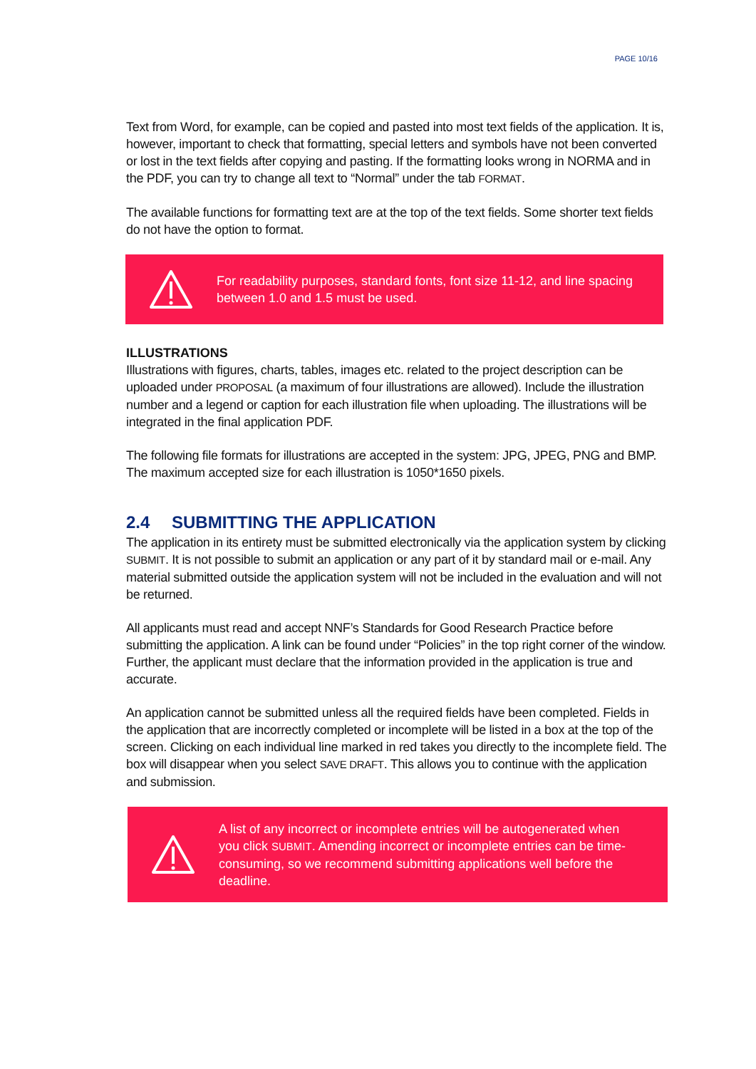PAGE 10/16
Text from Word, for example, can be copied and pasted into most text fields of the application. It is, however, important to check that formatting, special letters and symbols have not been converted or lost in the text fields after copying and pasting. If the formatting looks wrong in NORMA and in the PDF, you can try to change all text to “Normal” under the tab FORMAT.
The available functions for formatting text are at the top of the text fields. Some shorter text fields do not have the option to format.
For readability purposes, standard fonts, font size 11-12, and line spacing between 1.0 and 1.5 must be used.
ILLUSTRATIONS
Illustrations with figures, charts, tables, images etc. related to the project description can be uploaded under PROPOSAL (a maximum of four illustrations are allowed). Include the illustration number and a legend or caption for each illustration file when uploading. The illustrations will be integrated in the final application PDF.
The following file formats for illustrations are accepted in the system: JPG, JPEG, PNG and BMP. The maximum accepted size for each illustration is 1050*1650 pixels.
2.4 SUBMITTING THE APPLICATION
The application in its entirety must be submitted electronically via the application system by clicking SUBMIT. It is not possible to submit an application or any part of it by standard mail or e-mail. Any material submitted outside the application system will not be included in the evaluation and will not be returned.
All applicants must read and accept NNF’s Standards for Good Research Practice before submitting the application. A link can be found under “Policies” in the top right corner of the window. Further, the applicant must declare that the information provided in the application is true and accurate.
An application cannot be submitted unless all the required fields have been completed. Fields in the application that are incorrectly completed or incomplete will be listed in a box at the top of the screen. Clicking on each individual line marked in red takes you directly to the incomplete field. The box will disappear when you select SAVE DRAFT. This allows you to continue with the application and submission.
A list of any incorrect or incomplete entries will be autogenerated when you click SUBMIT. Amending incorrect or incomplete entries can be time-consuming, so we recommend submitting applications well before the deadline.